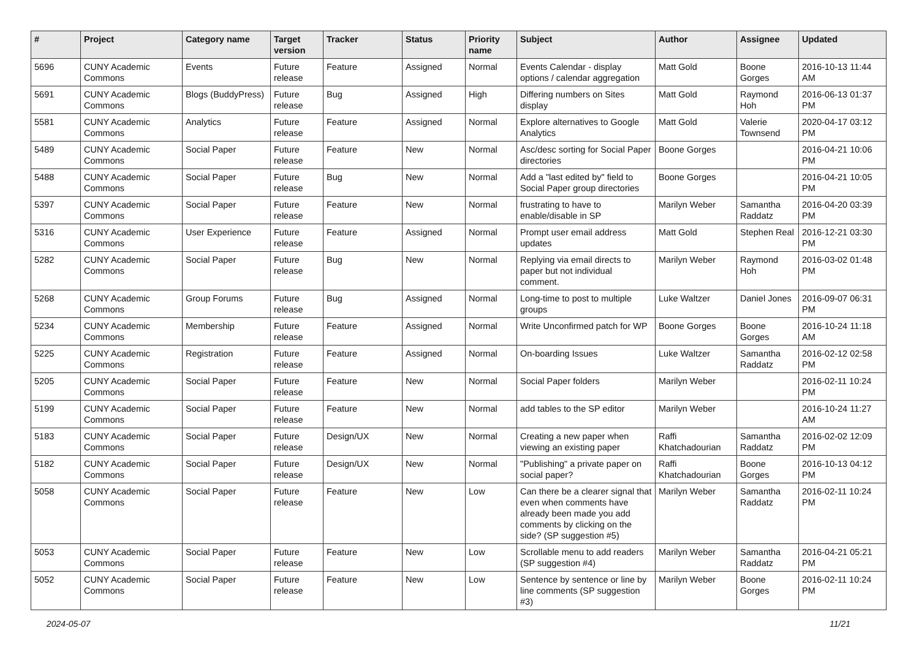| # | Project | Category name | Target version | Tracker | Status | Priority name | Subject | Author | Assignee | Updated |
| --- | --- | --- | --- | --- | --- | --- | --- | --- | --- | --- |
| 5696 | CUNY Academic Commons | Events | Future release | Feature | Assigned | Normal | Events Calendar - display options / calendar aggregation | Matt Gold | Boone Gorges | 2016-10-13 11:44 AM |
| 5691 | CUNY Academic Commons | Blogs (BuddyPress) | Future release | Bug | Assigned | High | Differing numbers on Sites display | Matt Gold | Raymond Hoh | 2016-06-13 01:37 PM |
| 5581 | CUNY Academic Commons | Analytics | Future release | Feature | Assigned | Normal | Explore alternatives to Google Analytics | Matt Gold | Valerie Townsend | 2020-04-17 03:12 PM |
| 5489 | CUNY Academic Commons | Social Paper | Future release | Feature | New | Normal | Asc/desc sorting for Social Paper directories | Boone Gorges | | 2016-04-21 10:06 PM |
| 5488 | CUNY Academic Commons | Social Paper | Future release | Bug | New | Normal | Add a "last edited by" field to Social Paper group directories | Boone Gorges | | 2016-04-21 10:05 PM |
| 5397 | CUNY Academic Commons | Social Paper | Future release | Feature | New | Normal | frustrating to have to enable/disable in SP | Marilyn Weber | Samantha Raddatz | 2016-04-20 03:39 PM |
| 5316 | CUNY Academic Commons | User Experience | Future release | Feature | Assigned | Normal | Prompt user email address updates | Matt Gold | Stephen Real | 2016-12-21 03:30 PM |
| 5282 | CUNY Academic Commons | Social Paper | Future release | Bug | New | Normal | Replying via email directs to paper but not individual comment. | Marilyn Weber | Raymond Hoh | 2016-03-02 01:48 PM |
| 5268 | CUNY Academic Commons | Group Forums | Future release | Bug | Assigned | Normal | Long-time to post to multiple groups | Luke Waltzer | Daniel Jones | 2016-09-07 06:31 PM |
| 5234 | CUNY Academic Commons | Membership | Future release | Feature | Assigned | Normal | Write Unconfirmed patch for WP | Boone Gorges | Boone Gorges | 2016-10-24 11:18 AM |
| 5225 | CUNY Academic Commons | Registration | Future release | Feature | Assigned | Normal | On-boarding Issues | Luke Waltzer | Samantha Raddatz | 2016-02-12 02:58 PM |
| 5205 | CUNY Academic Commons | Social Paper | Future release | Feature | New | Normal | Social Paper folders | Marilyn Weber | | 2016-02-11 10:24 PM |
| 5199 | CUNY Academic Commons | Social Paper | Future release | Feature | New | Normal | add tables to the SP editor | Marilyn Weber | | 2016-10-24 11:27 AM |
| 5183 | CUNY Academic Commons | Social Paper | Future release | Design/UX | New | Normal | Creating a new paper when viewing an existing paper | Raffi Khatchadourian | Samantha Raddatz | 2016-02-02 12:09 PM |
| 5182 | CUNY Academic Commons | Social Paper | Future release | Design/UX | New | Normal | "Publishing" a private paper on social paper? | Raffi Khatchadourian | Boone Gorges | 2016-10-13 04:12 PM |
| 5058 | CUNY Academic Commons | Social Paper | Future release | Feature | New | Low | Can there be a clearer signal that even when comments have already been made you add comments by clicking on the side? (SP suggestion #5) | Marilyn Weber | Samantha Raddatz | 2016-02-11 10:24 PM |
| 5053 | CUNY Academic Commons | Social Paper | Future release | Feature | New | Low | Scrollable menu to add readers (SP suggestion #4) | Marilyn Weber | Samantha Raddatz | 2016-04-21 05:21 PM |
| 5052 | CUNY Academic Commons | Social Paper | Future release | Feature | New | Low | Sentence by sentence or line by line comments (SP suggestion #3) | Marilyn Weber | Boone Gorges | 2016-02-11 10:24 PM |
2024-05-07 11/21